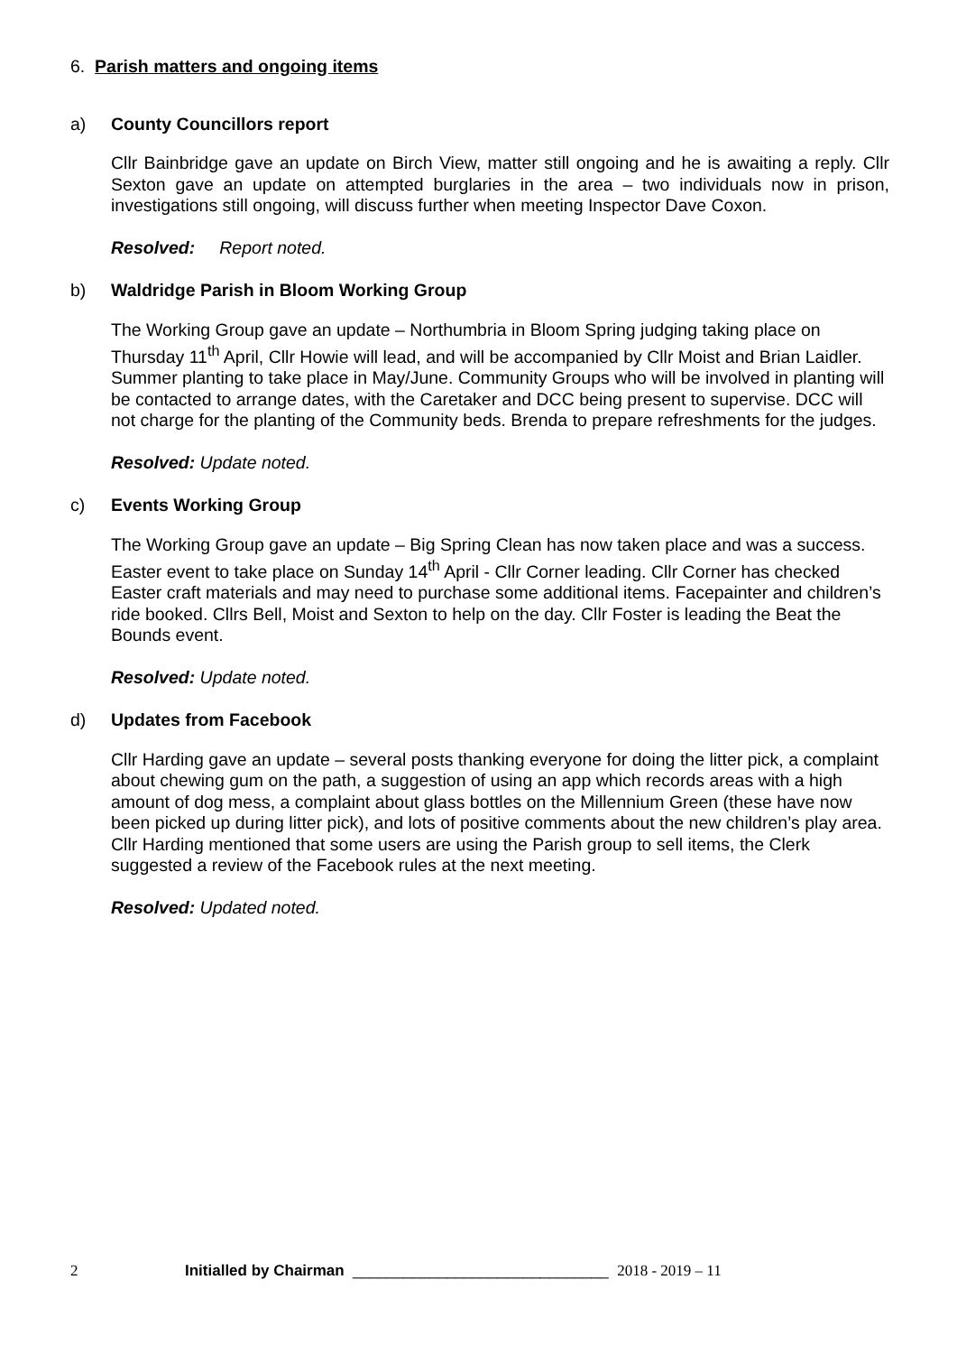6. Parish matters and ongoing items
a) County Councillors report
Cllr Bainbridge gave an update on Birch View, matter still ongoing and he is awaiting a reply. Cllr Sexton gave an update on attempted burglaries in the area – two individuals now in prison, investigations still ongoing, will discuss further when meeting Inspector Dave Coxon.
Resolved: Report noted.
b) Waldridge Parish in Bloom Working Group
The Working Group gave an update – Northumbria in Bloom Spring judging taking place on Thursday 11<sup>th</sup> April, Cllr Howie will lead, and will be accompanied by Cllr Moist and Brian Laidler. Summer planting to take place in May/June. Community Groups who will be involved in planting will be contacted to arrange dates, with the Caretaker and DCC being present to supervise. DCC will not charge for the planting of the Community beds. Brenda to prepare refreshments for the judges.
Resolved: Update noted.
c) Events Working Group
The Working Group gave an update – Big Spring Clean has now taken place and was a success. Easter event to take place on Sunday 14<sup>th</sup> April - Cllr Corner leading. Cllr Corner has checked Easter craft materials and may need to purchase some additional items. Facepainter and children’s ride booked. Cllrs Bell, Moist and Sexton to help on the day. Cllr Foster is leading the Beat the Bounds event.
Resolved: Update noted.
d) Updates from Facebook
Cllr Harding gave an update – several posts thanking everyone for doing the litter pick, a complaint about chewing gum on the path, a suggestion of using an app which records areas with a high amount of dog mess, a complaint about glass bottles on the Millennium Green (these have now been picked up during litter pick), and lots of positive comments about the new children’s play area. Cllr Harding mentioned that some users are using the Parish group to sell items, the Clerk suggested a review of the Facebook rules at the next meeting.
Resolved: Updated noted.
2 Initialled by Chairman ______________________________ 2018 - 2019 – 11